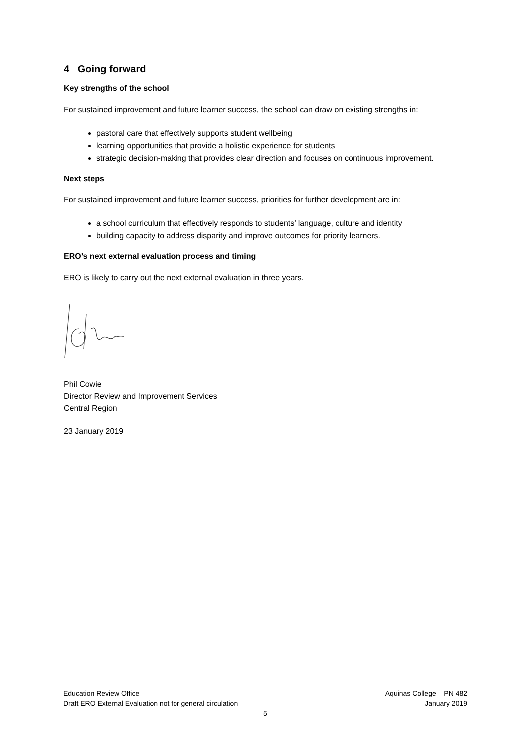4 Going forward
Key strengths of the school
For sustained improvement and future learner success, the school can draw on existing strengths in:
pastoral care that effectively supports student wellbeing
learning opportunities that provide a holistic experience for students
strategic decision-making that provides clear direction and focuses on continuous improvement.
Next steps
For sustained improvement and future learner success, priorities for further development are in:
a school curriculum that effectively responds to students’ language, culture and identity
building capacity to address disparity and improve outcomes for priority learners.
ERO’s next external evaluation process and timing
ERO is likely to carry out the next external evaluation in three years.
Phil Cowie
Director Review and Improvement Services
Central Region
23 January 2019
Education Review Office Aquinas College – PN 482
Draft ERO External Evaluation not for general circulation January 2019
5